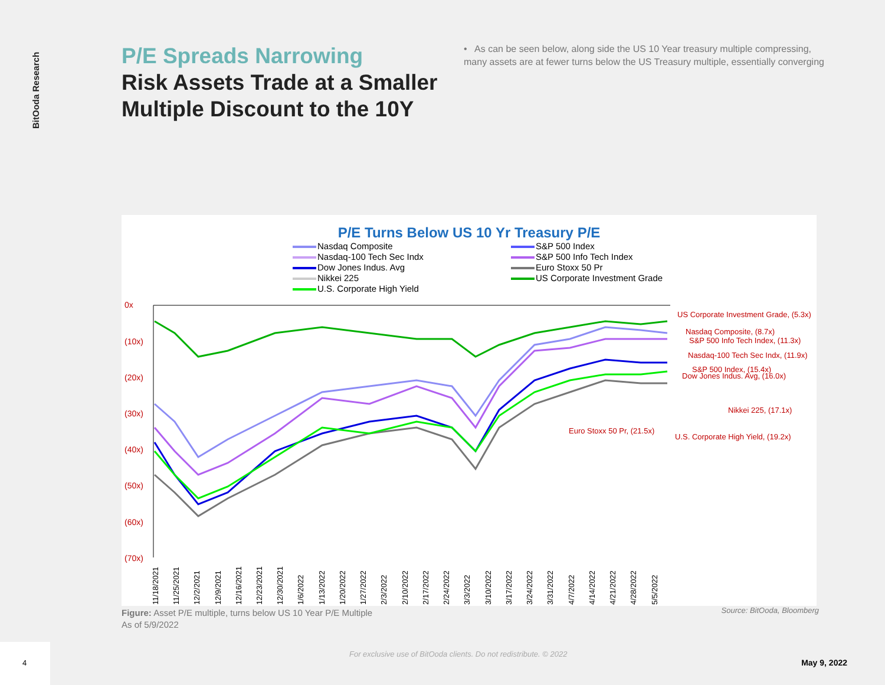BitOoda Research
P/E Spreads Narrowing
Risk Assets Trade at a Smaller Multiple Discount to the 10Y
• As can be seen below, along side the US 10 Year treasury multiple compressing, many assets are at fewer turns below the US Treasury multiple, essentially converging
P/E Turns Below US 10 Yr Treasury P/E
Nasdaq Composite
S&P 500 Index
Nasdaq-100 Tech Sec Indx
S&P 500 Info Tech Index
Dow Jones Indus. Avg
Euro Stoxx 50 Pr
Nikkei 225
US Corporate Investment Grade
U.S. Corporate High Yield
0x
(10x)
(20x)
(30x)
(40x)
(50x)
(60x)
(70x)
US Corporate Investment Grade, (5.3x)
Nasdaq Composite, (8.7x)
S&P 500 Info Tech Index, (11.3x)
Nasdaq-100 Tech Sec Indx, (11.9x)
S&P 500 Index, (15.4x)
Dow Jones Indus. Avg, (16.0x)
Nikkei 225, (17.1x)
Euro Stoxx 50 Pr, (21.5x)
U.S. Corporate High Yield, (19.2x)
11/18/2021
11/25/2021
12/2/2021
12/9/2021
12/16/2021
12/23/2021
12/30/2021
1/6/2022
1/13/2022
1/20/2022
1/27/2022
2/3/2022
2/10/2022
2/17/2022
2/24/2022
3/3/2022
3/10/2022
3/17/2022
3/24/2022
3/31/2022
4/7/2022
4/14/2022
4/21/2022
4/28/2022
5/5/2022
Figure: Asset P/E multiple, turns below US 10 Year P/E Multiple
As of 5/9/2022
Source: BitOoda, Bloomberg
For exclusive use of BitOoda clients. Do not redistribute. © 2022
4
May 9, 2022